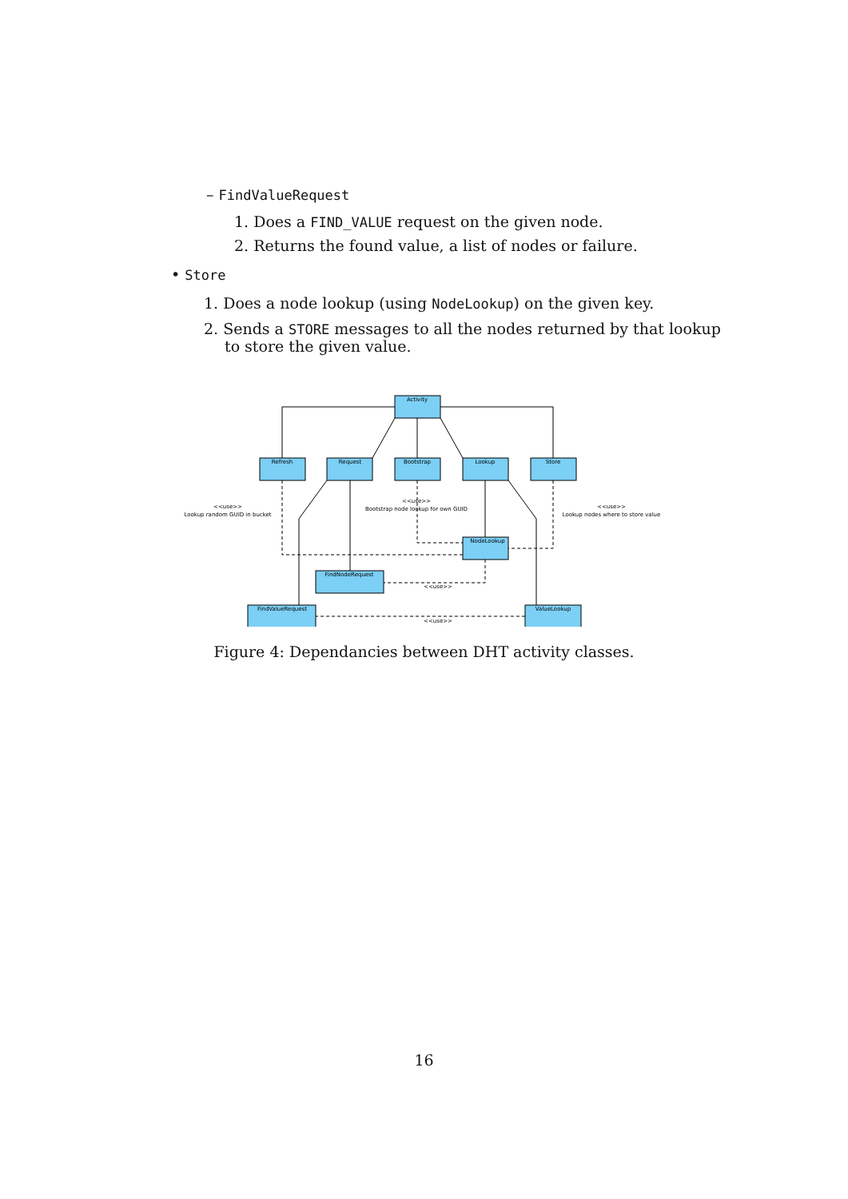– FindValueRequest
1. Does a FIND_VALUE request on the given node.
2. Returns the found value, a list of nodes or failure.
• Store
1. Does a node lookup (using NodeLookup) on the given key.
2. Sends a STORE messages to all the nodes returned by that lookup to store the given value.
Activity
Refresh
Request
Bootstrap
Lookup
Store
NodeLookup
FindNodeRequest
FindValueRequest
ValueLookup
<<use>>
Lookup random GUID in bucket
<<use>>
Bootstrap node lookup for own GUID
<<use>>
Lookup nodes where to store value
<<use>>
<<use>>
Figure 4: Dependancies between DHT activity classes.
16